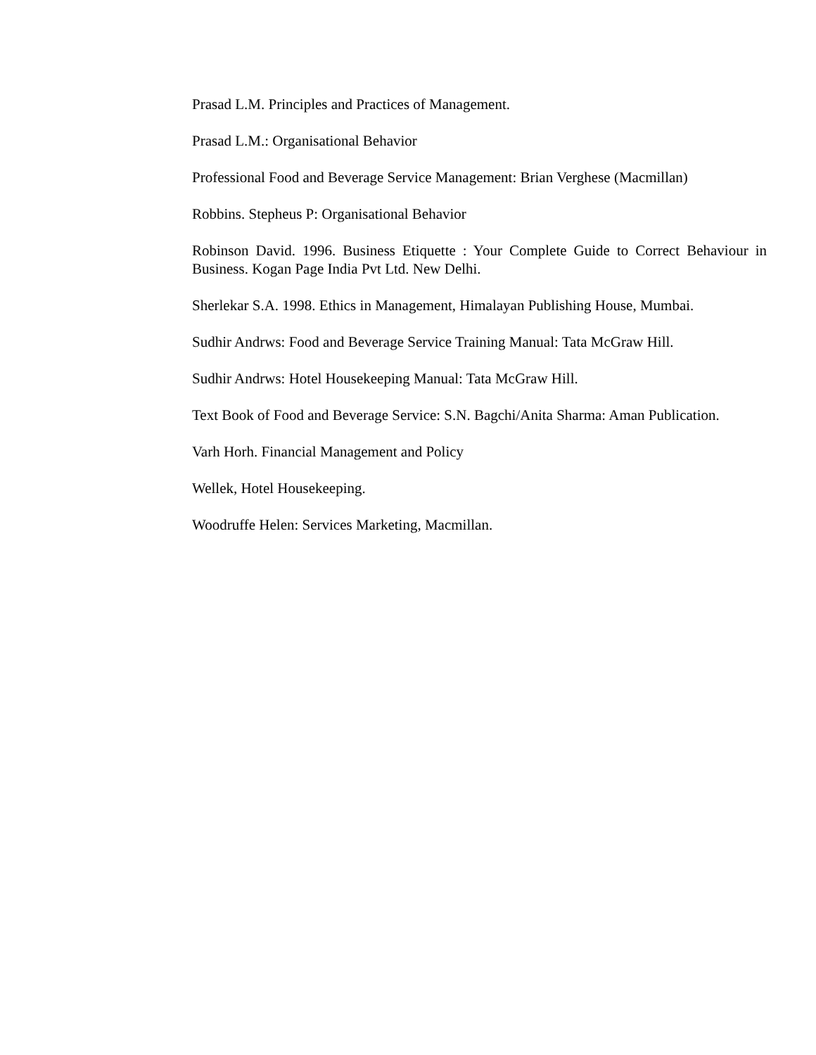Prasad L.M. Principles and Practices of Management.
Prasad L.M.: Organisational Behavior
Professional Food and Beverage Service Management: Brian Verghese (Macmillan)
Robbins. Stepheus P: Organisational Behavior
Robinson David. 1996. Business Etiquette : Your Complete Guide to Correct Behaviour in Business. Kogan Page India Pvt Ltd. New Delhi.
Sherlekar S.A. 1998. Ethics in Management, Himalayan Publishing House, Mumbai.
Sudhir Andrws: Food and Beverage Service Training Manual: Tata McGraw Hill.
Sudhir Andrws: Hotel Housekeeping Manual: Tata McGraw Hill.
Text Book of Food and Beverage Service: S.N. Bagchi/Anita Sharma: Aman Publication.
Varh Horh. Financial Management and Policy
Wellek, Hotel Housekeeping.
Woodruffe Helen: Services Marketing, Macmillan.